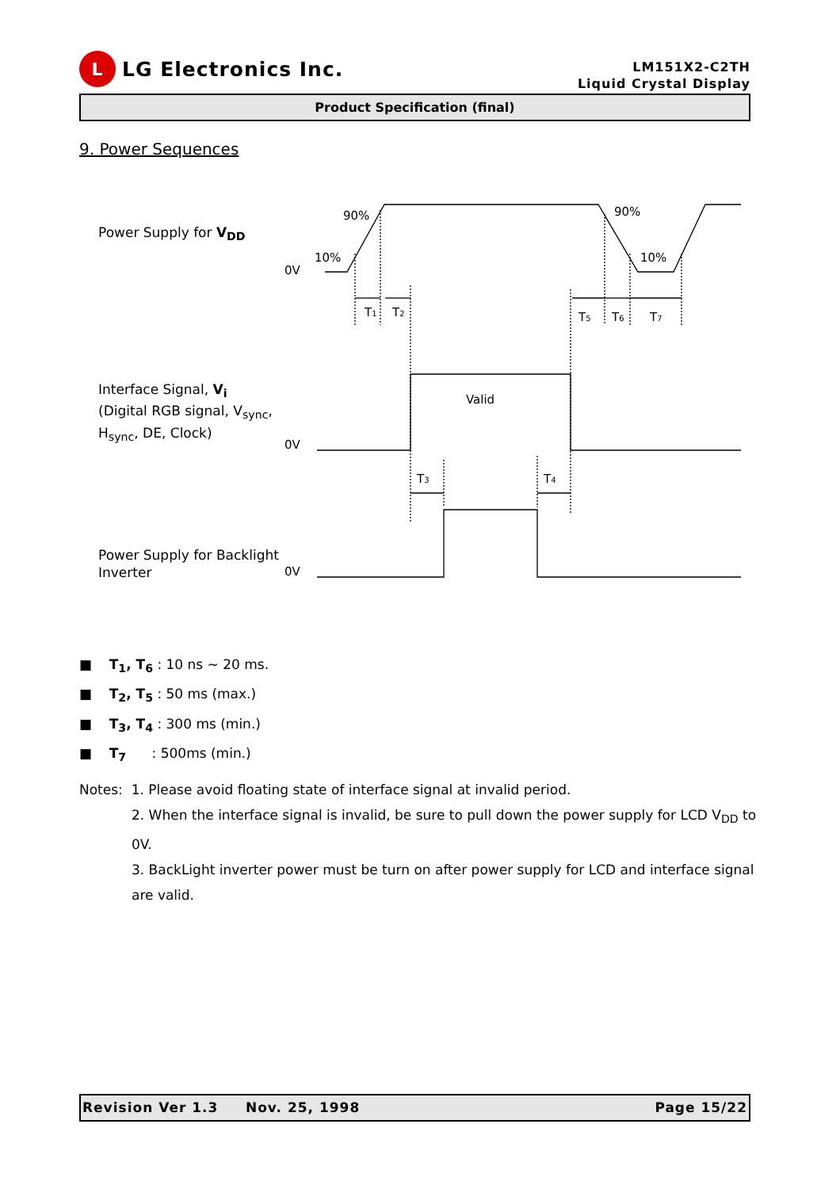L
LG Electronics Inc.
LM151X2-C2TH
Liquid Crystal Display
Product Specification (final)
9. Power Sequences
Power Supply for V<sub>DD</sub>
Interface Signal, V<sub>i</sub>
(Digital RGB signal, V<sub>sync</sub>,
H<sub>sync</sub>, DE, Clock)
Power Supply for Backlight
Inverter
90%
90%
10%
10%
0V
0V
0V
T1
T2
T5
T6
T7
Valid
T3
T4
■ T<sub>1</sub>, T<sub>6</sub> : 10 ns ~ 20 ms.
■ T<sub>2</sub>, T<sub>5</sub> : 50 ms (max.)
■ T<sub>3</sub>, T<sub>4</sub> : 300 ms (min.)
■ T<sub>7</sub> : 500ms (min.)
Notes: 1. Please avoid floating state of interface signal at invalid period.
2. When the interface signal is invalid, be sure to pull down the power supply for LCD V<sub>DD</sub> to 0V.
3. BackLight inverter power must be turn on after power supply for LCD and interface signal are valid.
Revision Ver 1.3 Nov. 25, 1998 Page 15/22